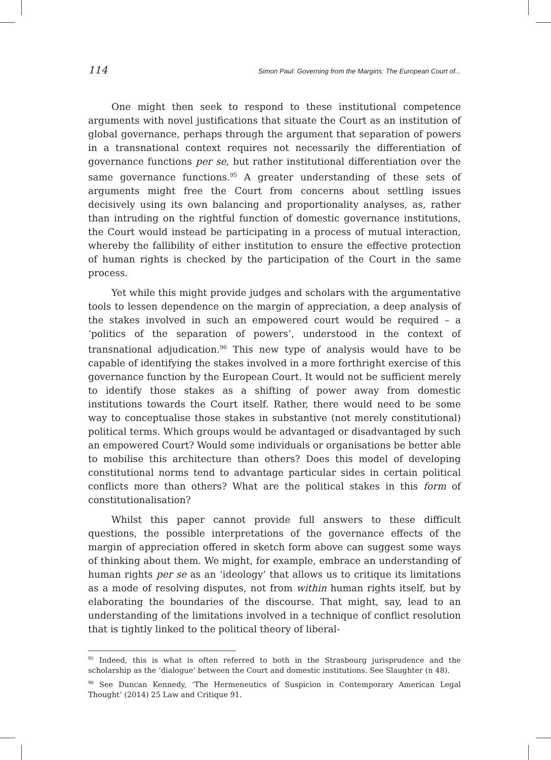114 Simon Paul: Governing from the Margins: The European Court of...
One might then seek to respond to these institutional competence arguments with novel justifications that situate the Court as an institution of global governance, perhaps through the argument that separation of powers in a transnational context requires not necessarily the differentiation of governance functions per se, but rather institutional differentiation over the same governance functions.<sup>95</sup> A greater understanding of these sets of arguments might free the Court from concerns about settling issues decisively using its own balancing and proportionality analyses, as, rather than intruding on the rightful function of domestic governance institutions, the Court would instead be participating in a process of mutual interaction, whereby the fallibility of either institution to ensure the effective protection of human rights is checked by the participation of the Court in the same process.
Yet while this might provide judges and scholars with the argumentative tools to lessen dependence on the margin of appreciation, a deep analysis of the stakes involved in such an empowered court would be required – a ‘politics of the separation of powers’, understood in the context of transnational adjudication.<sup>96</sup> This new type of analysis would have to be capable of identifying the stakes involved in a more forthright exercise of this governance function by the European Court. It would not be sufficient merely to identify those stakes as a shifting of power away from domestic institutions towards the Court itself. Rather, there would need to be some way to conceptualise those stakes in substantive (not merely constitutional) political terms. Which groups would be advantaged or disadvantaged by such an empowered Court? Would some individuals or organisations be better able to mobilise this architecture than others? Does this model of developing constitutional norms tend to advantage particular sides in certain political conflicts more than others? What are the political stakes in this form of constitutionalisation?
Whilst this paper cannot provide full answers to these difficult questions, the possible interpretations of the governance effects of the margin of appreciation offered in sketch form above can suggest some ways of thinking about them. We might, for example, embrace an understanding of human rights per se as an ‘ideology’ that allows us to critique its limitations as a mode of resolving disputes, not from within human rights itself, but by elaborating the boundaries of the discourse. That might, say, lead to an understanding of the limitations involved in a technique of conflict resolution that is tightly linked to the political theory of liberal-
<sup>95</sup> Indeed, this is what is often referred to both in the Strasbourg jurisprudence and the scholarship as the ‘dialogue’ between the Court and domestic institutions. See Slaughter (n 48).
<sup>96</sup> See Duncan Kennedy, ‘The Hermeneutics of Suspicion in Contemporary American Legal Thought’ (2014) 25 Law and Critique 91.